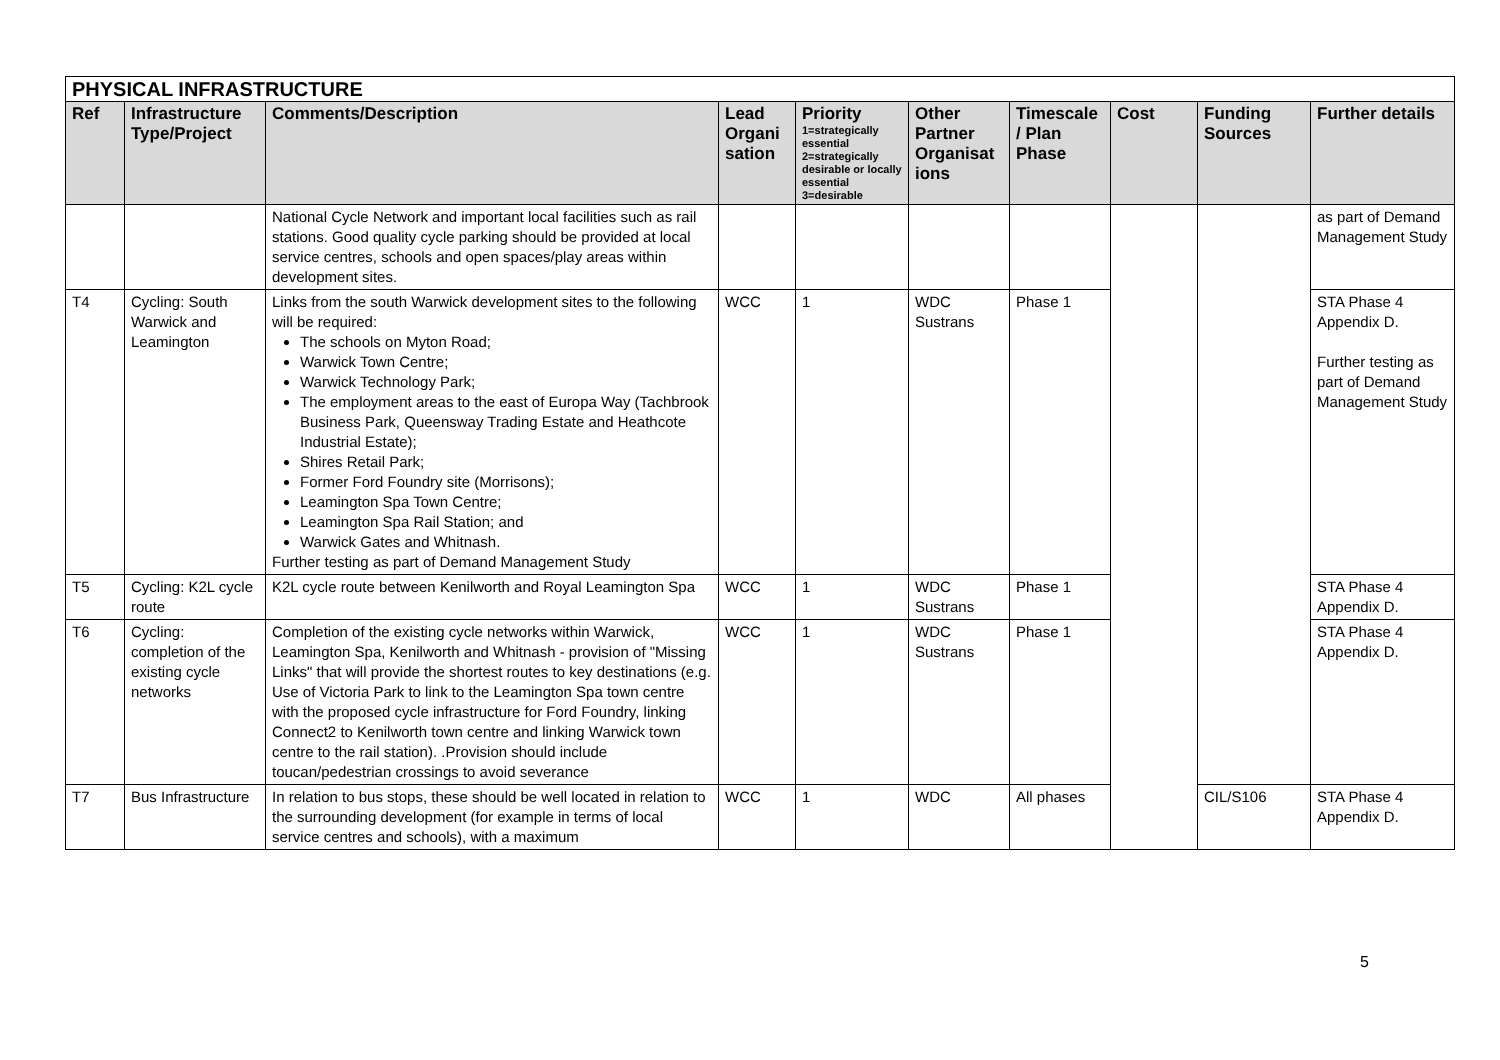| PHYSICAL INFRASTRUCTURE | | | | | | | | | |
| Ref | Infrastructure Type/Project | Comments/Description | Lead Organi sation | Priority 1=strategically essential 2=strategically desirable or locally essential 3=desirable | Other Partner Organisat ions | Timescale / Plan Phase | Cost | Funding Sources | Further details |
| | | National Cycle Network and important local facilities such as rail stations. Good quality cycle parking should be provided at local service centres, schools and open spaces/play areas within development sites. | | | | | | | as part of Demand Management Study |
| T4 | Cycling: South Warwick and Leamington | Links from the south Warwick development sites to the following will be required: The schools on Myton Road; Warwick Town Centre; Warwick Technology Park; The employment areas to the east of Europa Way (Tachbrook Business Park, Queensway Trading Estate and Heathcote Industrial Estate); Shires Retail Park; Former Ford Foundry site (Morrisons); Leamington Spa Town Centre; Leamington Spa Rail Station; and Warwick Gates and Whitnash. Further testing as part of Demand Management Study | WCC | 1 | WDC Sustrans | Phase 1 | | | STA Phase 4 Appendix D. Further testing as part of Demand Management Study |
| T5 | Cycling: K2L cycle route | K2L cycle route between Kenilworth and Royal Leamington Spa | WCC | 1 | WDC Sustrans | Phase 1 | | | STA Phase 4 Appendix D. |
| T6 | Cycling: completion of the existing cycle networks | Completion of the existing cycle networks within Warwick, Leamington Spa, Kenilworth and Whitnash - provision of "Missing Links" that will provide the shortest routes to key destinations (e.g. Use of Victoria Park to link to the Leamington Spa town centre with the proposed cycle infrastructure for Ford Foundry, linking Connect2 to Kenilworth town centre and linking Warwick town centre to the rail station). .Provision should include toucan/pedestrian crossings to avoid severance | WCC | 1 | WDC Sustrans | Phase 1 | | | STA Phase 4 Appendix D. |
| T7 | Bus Infrastructure | In relation to bus stops, these should be well located in relation to the surrounding development (for example in terms of local service centres and schools), with a maximum | WCC | 1 | WDC | All phases | | CIL/S106 | STA Phase 4 Appendix D. |
5